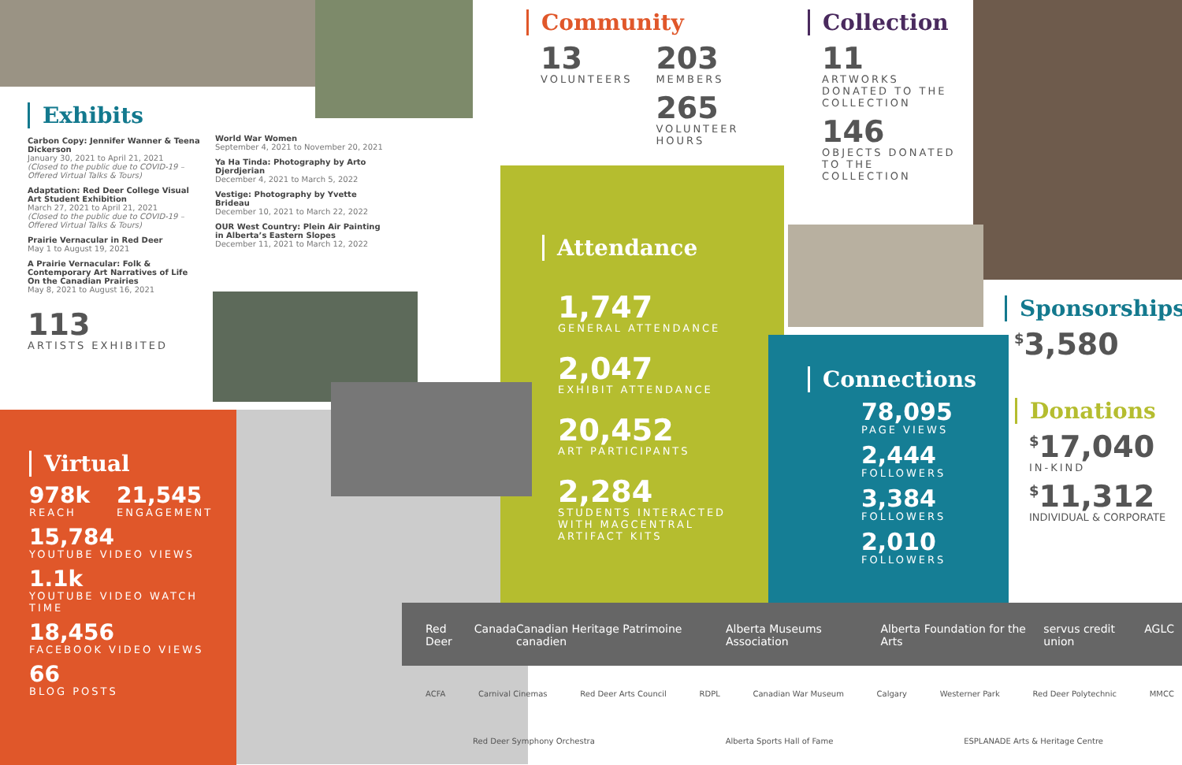Exhibits
Carbon Copy: Jennifer Wanner & Teena Dickerson
January 30, 2021 to April 21, 2021
(Closed to the public due to COVID-19 – Offered Virtual Talks & Tours)
Adaptation: Red Deer College Visual Art Student Exhibition
March 27, 2021 to April 21, 2021
(Closed to the public due to COVID-19 – Offered Virtual Talks & Tours)
Prairie Vernacular in Red Deer
May 1 to August 19, 2021
A Prairie Vernacular: Folk & Contemporary Art Narratives of Life On the Canadian Prairies
May 8, 2021 to August 16, 2021
113
ARTISTS EXHIBITED
World War Women
September 4, 2021 to November 20, 2021
Ya Ha Tinda: Photography by Arto Djerdjerian
December 4, 2021 to March 5, 2022
Vestige: Photography by Yvette Brideau
December 10, 2021 to March 22, 2022
OUR West Country: Plein Air Painting in Alberta’s Eastern Slopes
December 11, 2021 to March 12, 2022
Virtual
978k
REACH
21,545
ENGAGEMENT
15,784
YOUTUBE VIDEO VIEWS
1.1k
YOUTUBE VIDEO WATCH TIME
18,456
FACEBOOK VIDEO VIEWS
66
BLOG POSTS
Community
13
VOLUNTEERS
203
MEMBERS
265
VOLUNTEER HOURS
Collection
11
ARTWORKS DONATED TO THE COLLECTION
146
OBJECTS DONATED TO THE COLLECTION
Attendance
1,747
GENERAL ATTENDANCE
2,047
EXHIBIT ATTENDANCE
20,452
ART PARTICIPANTS
2,284
STUDENTS INTERACTED WITH MAGCENTRAL ARTIFACT KITS
Connections
78,095
PAGE VIEWS
2,444
FOLLOWERS
3,384
FOLLOWERS
2,010
FOLLOWERS
Sponsorships
<sup>$</sup>3,580
Donations
<sup>$</sup>17,040
IN-KIND
<sup>$</sup>11,312
INDIVIDUAL & CORPORATE
Red Deer Canada Canadian Heritage Patrimoine canadien Alberta Museums Association Alberta Foundation for the Arts servus credit union AGLC
ACFA Carnival Cinemas Red Deer Arts Council RDPL Canadian War Museum Calgary Westerner Park Red Deer Polytechnic MMCC
Red Deer Symphony Orchestra Alberta Sports Hall of Fame ESPLANADE Arts & Heritage Centre